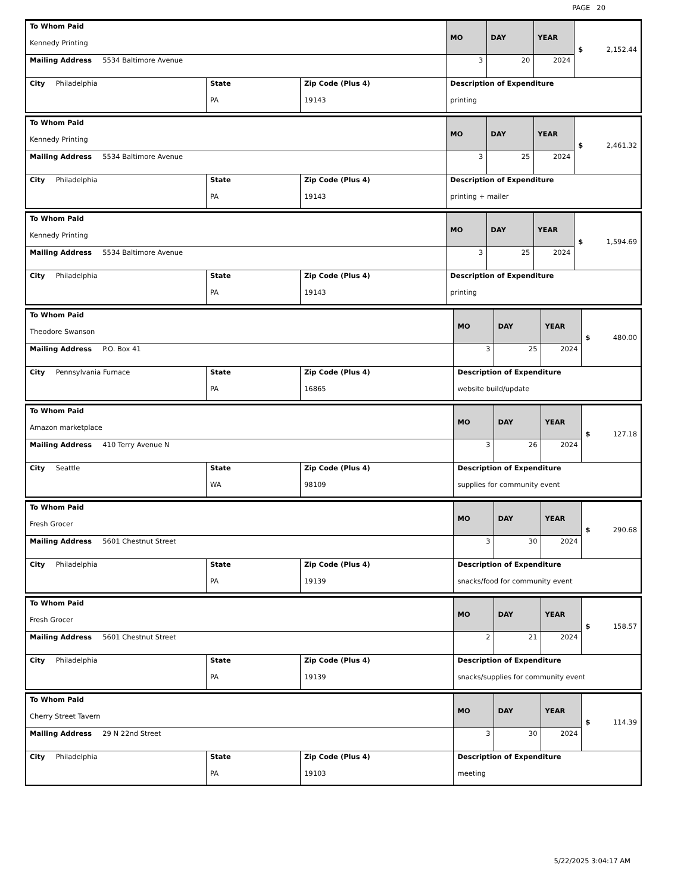PAGE 20
| To Whom Paid Kennedy Printing | | | MO | DAY | YEAR | $ 2,152.44 |
| Mailing Address 5534 Baltimore Avenue | | | 3 | 20 | 2024 | |
| City Philadelphia | State PA | Zip Code (Plus 4) 19143 | Description of Expenditure printing | | | |
| To Whom Paid Kennedy Printing | | | MO | DAY | YEAR | $ 2,461.32 |
| Mailing Address 5534 Baltimore Avenue | | | 3 | 25 | 2024 | |
| City Philadelphia | State PA | Zip Code (Plus 4) 19143 | Description of Expenditure printing + mailer | | | |
| To Whom Paid Kennedy Printing | | | MO | DAY | YEAR | $ 1,594.69 |
| Mailing Address 5534 Baltimore Avenue | | | 3 | 25 | 2024 | |
| City Philadelphia | State PA | Zip Code (Plus 4) 19143 | Description of Expenditure printing | | | |
| To Whom Paid Theodore Swanson | | | MO | DAY | YEAR | $ 480.00 |
| Mailing Address P.O. Box 41 | | | 3 | 25 | 2024 | |
| City Pennsylvania Furnace | State PA | Zip Code (Plus 4) 16865 | Description of Expenditure website build/update | | | |
| To Whom Paid Amazon marketplace | | | MO | DAY | YEAR | $ 127.18 |
| Mailing Address 410 Terry Avenue N | | | 3 | 26 | 2024 | |
| City Seattle | State WA | Zip Code (Plus 4) 98109 | Description of Expenditure supplies for community event | | | |
| To Whom Paid Fresh Grocer | | | MO | DAY | YEAR | $ 290.68 |
| Mailing Address 5601 Chestnut Street | | | 3 | 30 | 2024 | |
| City Philadelphia | State PA | Zip Code (Plus 4) 19139 | Description of Expenditure snacks/food for community event | | | |
| To Whom Paid Fresh Grocer | | | MO | DAY | YEAR | $ 158.57 |
| Mailing Address 5601 Chestnut Street | | | 2 | 21 | 2024 | |
| City Philadelphia | State PA | Zip Code (Plus 4) 19139 | Description of Expenditure snacks/supplies for community event | | | |
| To Whom Paid Cherry Street Tavern | | | MO | DAY | YEAR | $ 114.39 |
| Mailing Address 29 N 22nd Street | | | 3 | 30 | 2024 | |
| City Philadelphia | State PA | Zip Code (Plus 4) 19103 | Description of Expenditure meeting | | | |
5/22/2025 3:04:17 AM